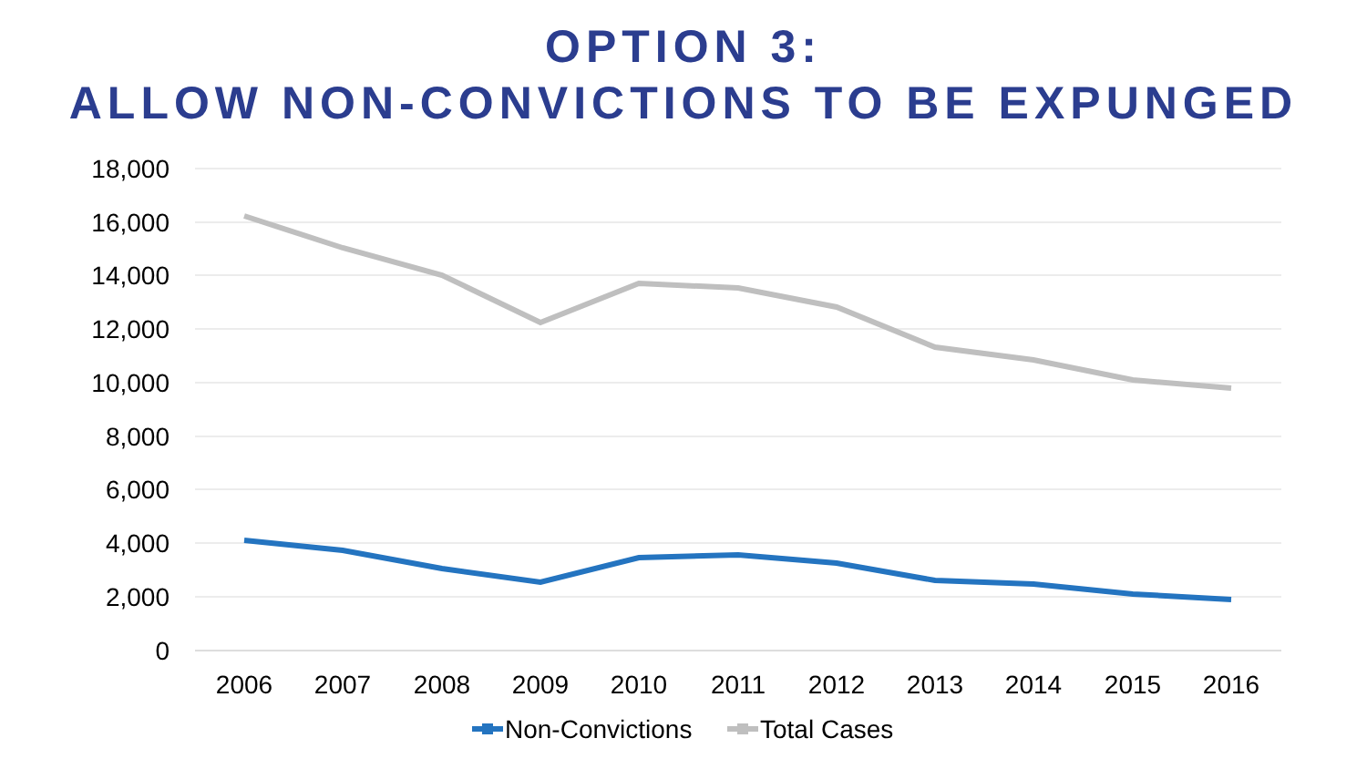OPTION 3:
ALLOW NON-CONVICTIONS TO BE EXPUNGED
18,000
16,000
14,000
12,000
10,000
8,000
6,000
4,000
2,000
0
2006
2007
2008
2009
2010
2011
2012
2013
2014
2015
2016
Non-Convictions
Total Cases